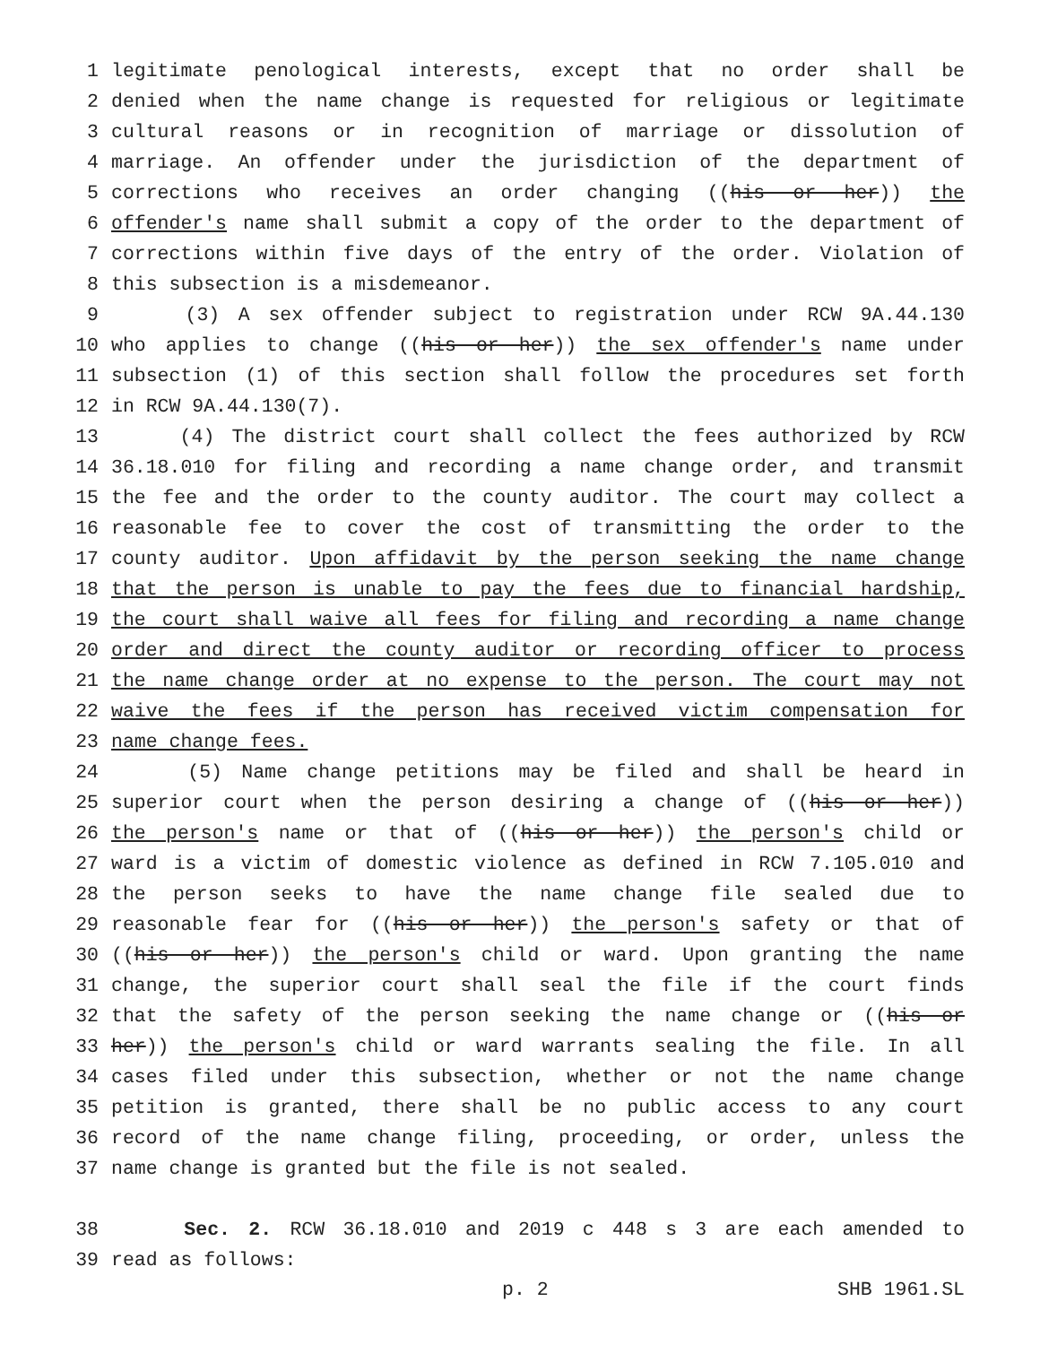1 legitimate penological interests, except that no order shall be
2 denied when the name change is requested for religious or legitimate
3 cultural reasons or in recognition of marriage or dissolution of
4 marriage. An offender under the jurisdiction of the department of
5 corrections who receives an order changing ((his or her)) the
6 offender's name shall submit a copy of the order to the department of
7 corrections within five days of the entry of the order. Violation of
8 this subsection is a misdemeanor.
9 (3) A sex offender subject to registration under RCW 9A.44.130
10 who applies to change ((his or her)) the sex offender's name under
11 subsection (1) of this section shall follow the procedures set forth
12 in RCW 9A.44.130(7).
13 (4) The district court shall collect the fees authorized by RCW
14 36.18.010 for filing and recording a name change order, and transmit
15 the fee and the order to the county auditor. The court may collect a
16 reasonable fee to cover the cost of transmitting the order to the
17 county auditor. Upon affidavit by the person seeking the name change
18 that the person is unable to pay the fees due to financial hardship,
19 the court shall waive all fees for filing and recording a name change
20 order and direct the county auditor or recording officer to process
21 the name change order at no expense to the person. The court may not
22 waive the fees if the person has received victim compensation for
23 name change fees.
24 (5) Name change petitions may be filed and shall be heard in
25 superior court when the person desiring a change of ((his or her))
26 the person's name or that of ((his or her)) the person's child or
27 ward is a victim of domestic violence as defined in RCW 7.105.010 and
28 the person seeks to have the name change file sealed due to
29 reasonable fear for ((his or her)) the person's safety or that of
30 ((his or her)) the person's child or ward. Upon granting the name
31 change, the superior court shall seal the file if the court finds
32 that the safety of the person seeking the name change or ((his or
33 her)) the person's child or ward warrants sealing the file. In all
34 cases filed under this subsection, whether or not the name change
35 petition is granted, there shall be no public access to any court
36 record of the name change filing, proceeding, or order, unless the
37 name change is granted but the file is not sealed.
38 Sec. 2. RCW 36.18.010 and 2019 c 448 s 3 are each amended to
39 read as follows:
p. 2 SHB 1961.SL